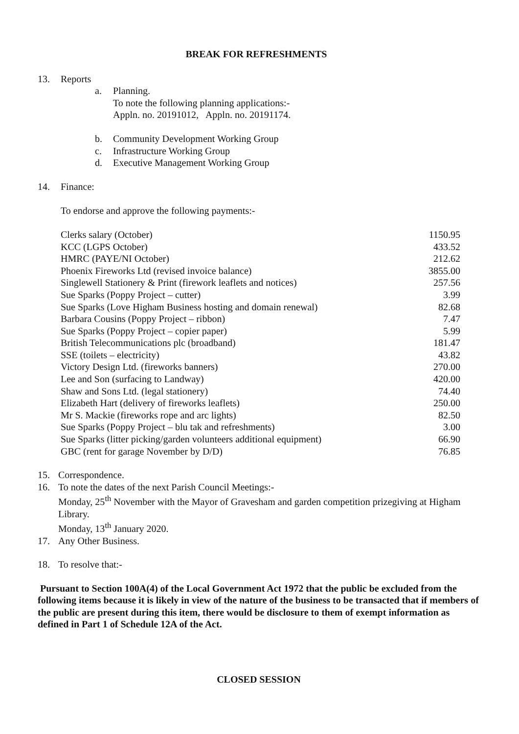BREAK FOR REFRESHMENTS
13. Reports
a. Planning.
To note the following planning applications:-
Appln. no. 20191012, Appln. no. 20191174.
b. Community Development Working Group
c. Infrastructure Working Group
d. Executive Management Working Group
14. Finance:
To endorse and approve the following payments:-
| Clerks salary (October) | 1150.95 |
| KCC (LGPS October) | 433.52 |
| HMRC (PAYE/NI October) | 212.62 |
| Phoenix Fireworks Ltd (revised invoice balance) | 3855.00 |
| Singlewell Stationery & Print (firework leaflets and notices) | 257.56 |
| Sue Sparks (Poppy Project – cutter) | 3.99 |
| Sue Sparks (Love Higham Business hosting and domain renewal) | 82.68 |
| Barbara Cousins (Poppy Project – ribbon) | 7.47 |
| Sue Sparks (Poppy Project – copier paper) | 5.99 |
| British Telecommunications plc (broadband) | 181.47 |
| SSE (toilets – electricity) | 43.82 |
| Victory Design Ltd. (fireworks banners) | 270.00 |
| Lee and Son (surfacing to Landway) | 420.00 |
| Shaw and Sons Ltd. (legal stationery) | 74.40 |
| Elizabeth Hart (delivery of fireworks leaflets) | 250.00 |
| Mr S. Mackie (fireworks rope and arc lights) | 82.50 |
| Sue Sparks (Poppy Project – blu tak and refreshments) | 3.00 |
| Sue Sparks (litter picking/garden volunteers additional equipment) | 66.90 |
| GBC (rent for garage November by D/D) | 76.85 |
15. Correspondence.
16. To note the dates of the next Parish Council Meetings:-
Monday, 25<sup>th</sup> November with the Mayor of Gravesham and garden competition prizegiving at Higham Library.
Monday, 13<sup>th</sup> January 2020.
17. Any Other Business.
18. To resolve that:-
Pursuant to Section 100A(4) of the Local Government Act 1972 that the public be excluded from the following items because it is likely in view of the nature of the business to be transacted that if members of the public are present during this item, there would be disclosure to them of exempt information as defined in Part 1 of Schedule 12A of the Act.
CLOSED SESSION